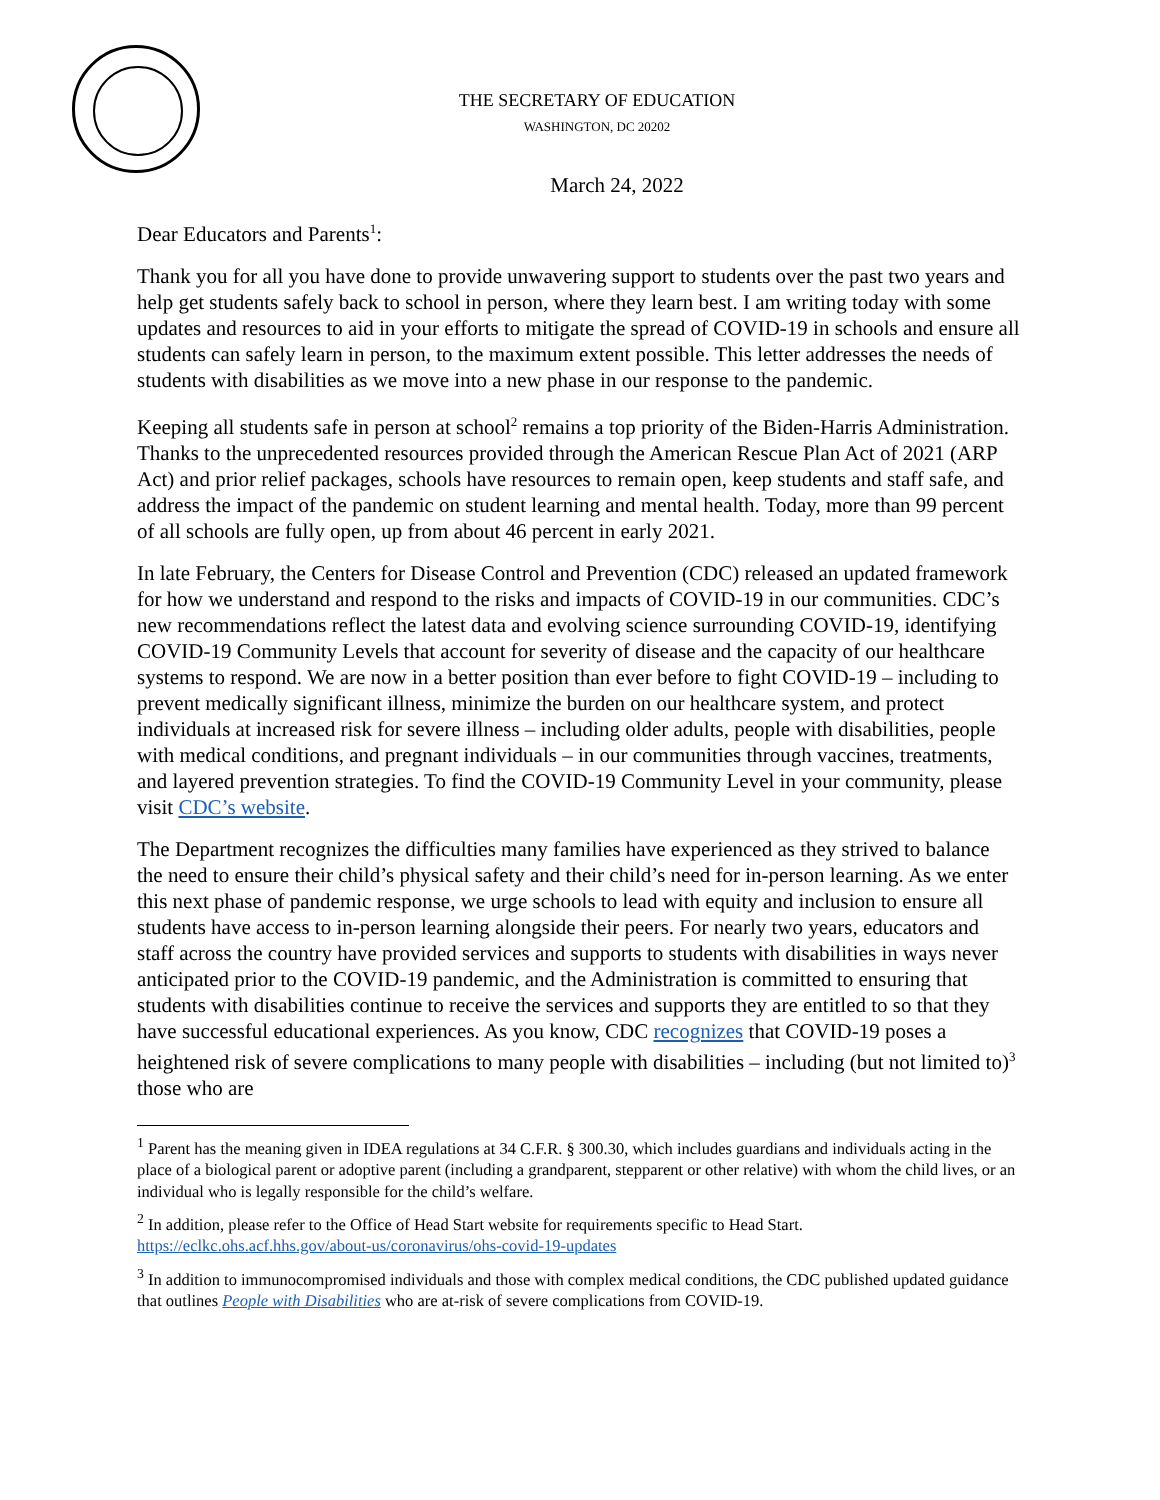THE SECRETARY OF EDUCATION
WASHINGTON, DC 20202
March 24, 2022
Dear Educators and Parents<sup>1</sup>:
Thank you for all you have done to provide unwavering support to students over the past two years and help get students safely back to school in person, where they learn best. I am writing today with some updates and resources to aid in your efforts to mitigate the spread of COVID-19 in schools and ensure all students can safely learn in person, to the maximum extent possible. This letter addresses the needs of students with disabilities as we move into a new phase in our response to the pandemic.
Keeping all students safe in person at school<sup>2</sup> remains a top priority of the Biden-Harris Administration. Thanks to the unprecedented resources provided through the American Rescue Plan Act of 2021 (ARP Act) and prior relief packages, schools have resources to remain open, keep students and staff safe, and address the impact of the pandemic on student learning and mental health. Today, more than 99 percent of all schools are fully open, up from about 46 percent in early 2021.
In late February, the Centers for Disease Control and Prevention (CDC) released an updated framework for how we understand and respond to the risks and impacts of COVID-19 in our communities. CDC’s new recommendations reflect the latest data and evolving science surrounding COVID-19, identifying COVID-19 Community Levels that account for severity of disease and the capacity of our healthcare systems to respond. We are now in a better position than ever before to fight COVID-19 – including to prevent medically significant illness, minimize the burden on our healthcare system, and protect individuals at increased risk for severe illness – including older adults, people with disabilities, people with medical conditions, and pregnant individuals – in our communities through vaccines, treatments, and layered prevention strategies. To find the COVID-19 Community Level in your community, please visit CDC’s website.
The Department recognizes the difficulties many families have experienced as they strived to balance the need to ensure their child’s physical safety and their child’s need for in-person learning. As we enter this next phase of pandemic response, we urge schools to lead with equity and inclusion to ensure all students have access to in-person learning alongside their peers. For nearly two years, educators and staff across the country have provided services and supports to students with disabilities in ways never anticipated prior to the COVID-19 pandemic, and the Administration is committed to ensuring that students with disabilities continue to receive the services and supports they are entitled to so that they have successful educational experiences. As you know, CDC recognizes that COVID-19 poses a heightened risk of severe complications to many people with disabilities – including (but not limited to)<sup>3</sup> those who are
<sup>1</sup> Parent has the meaning given in IDEA regulations at 34 C.F.R. § 300.30, which includes guardians and individuals acting in the place of a biological parent or adoptive parent (including a grandparent, stepparent or other relative) with whom the child lives, or an individual who is legally responsible for the child’s welfare.
<sup>2</sup> In addition, please refer to the Office of Head Start website for requirements specific to Head Start. https://eclkc.ohs.acf.hhs.gov/about-us/coronavirus/ohs-covid-19-updates
<sup>3</sup> In addition to immunocompromised individuals and those with complex medical conditions, the CDC published updated guidance that outlines People with Disabilities who are at-risk of severe complications from COVID-19.